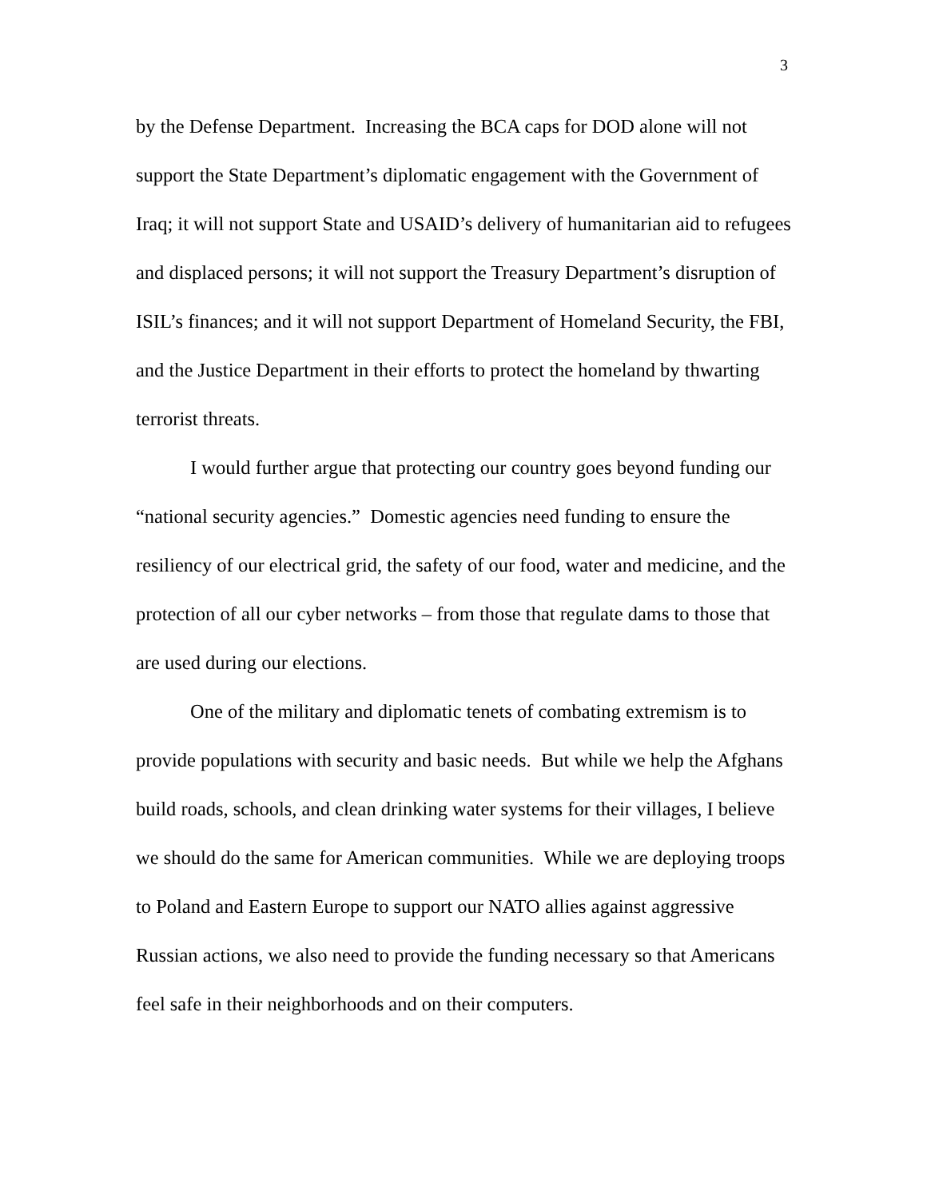3
by the Defense Department. Increasing the BCA caps for DOD alone will not support the State Department’s diplomatic engagement with the Government of Iraq; it will not support State and USAID’s delivery of humanitarian aid to refugees and displaced persons; it will not support the Treasury Department’s disruption of ISIL’s finances; and it will not support Department of Homeland Security, the FBI, and the Justice Department in their efforts to protect the homeland by thwarting terrorist threats.
I would further argue that protecting our country goes beyond funding our “national security agencies.” Domestic agencies need funding to ensure the resiliency of our electrical grid, the safety of our food, water and medicine, and the protection of all our cyber networks – from those that regulate dams to those that are used during our elections.
One of the military and diplomatic tenets of combating extremism is to provide populations with security and basic needs. But while we help the Afghans build roads, schools, and clean drinking water systems for their villages, I believe we should do the same for American communities. While we are deploying troops to Poland and Eastern Europe to support our NATO allies against aggressive Russian actions, we also need to provide the funding necessary so that Americans feel safe in their neighborhoods and on their computers.